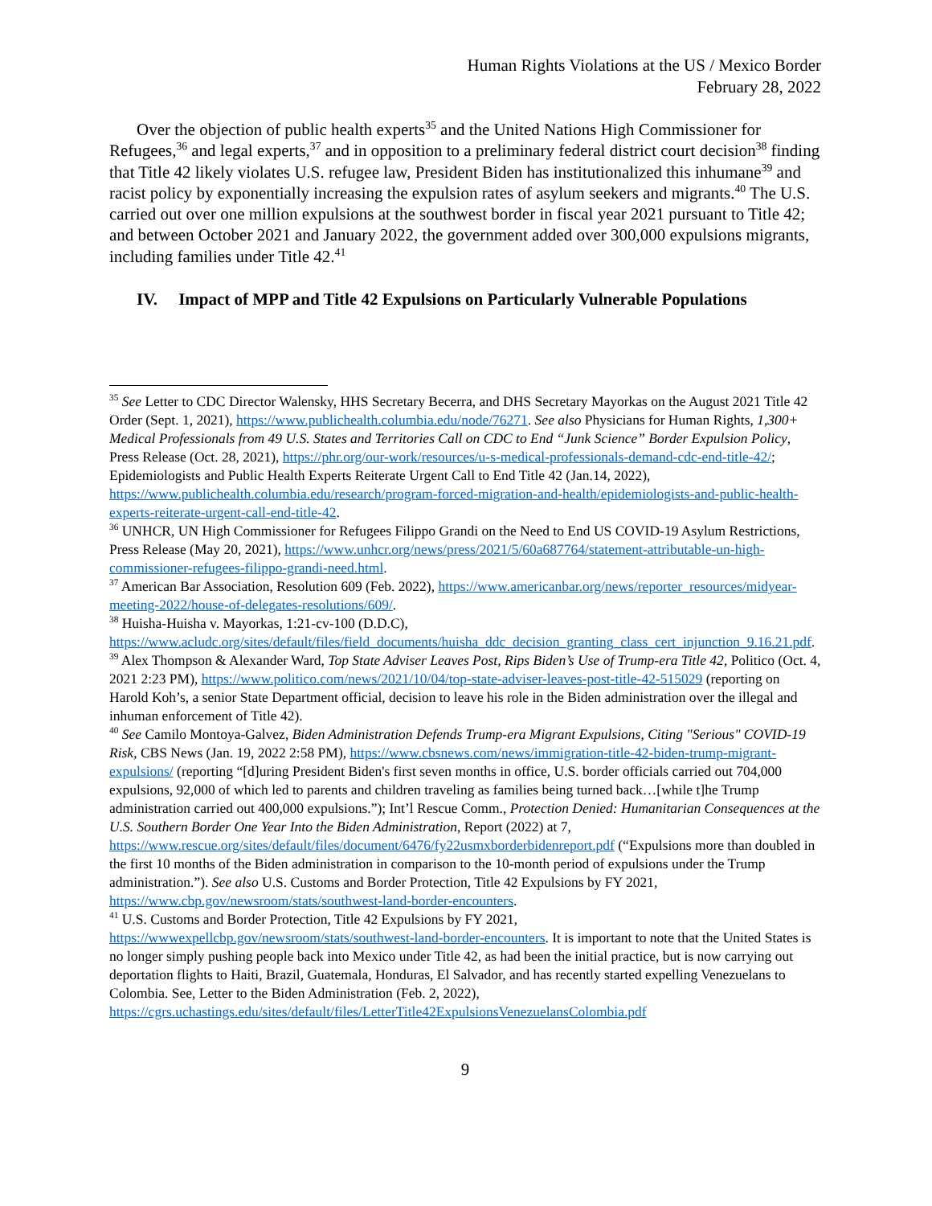Human Rights Violations at the US / Mexico Border
February 28, 2022
Over the objection of public health experts<sup>35</sup> and the United Nations High Commissioner for Refugees,<sup>36</sup> and legal experts,<sup>37</sup> and in opposition to a preliminary federal district court decision<sup>38</sup> finding that Title 42 likely violates U.S. refugee law, President Biden has institutionalized this inhumane<sup>39</sup> and racist policy by exponentially increasing the expulsion rates of asylum seekers and migrants.<sup>40</sup> The U.S. carried out over one million expulsions at the southwest border in fiscal year 2021 pursuant to Title 42; and between October 2021 and January 2022, the government added over 300,000 expulsions migrants, including families under Title 42.<sup>41</sup>
IV. Impact of MPP and Title 42 Expulsions on Particularly Vulnerable Populations
<sup>35</sup> See Letter to CDC Director Walensky, HHS Secretary Becerra, and DHS Secretary Mayorkas on the August 2021 Title 42 Order (Sept. 1, 2021), https://www.publichealth.columbia.edu/node/76271. See also Physicians for Human Rights, 1,300+ Medical Professionals from 49 U.S. States and Territories Call on CDC to End “Junk Science” Border Expulsion Policy, Press Release (Oct. 28, 2021), https://phr.org/our-work/resources/u-s-medical-professionals-demand-cdc-end-title-42/; Epidemiologists and Public Health Experts Reiterate Urgent Call to End Title 42 (Jan.14, 2022), https://www.publichealth.columbia.edu/research/program-forced-migration-and-health/epidemiologists-and-public-health-experts-reiterate-urgent-call-end-title-42.
<sup>36</sup> UNHCR, UN High Commissioner for Refugees Filippo Grandi on the Need to End US COVID-19 Asylum Restrictions, Press Release (May 20, 2021), https://www.unhcr.org/news/press/2021/5/60a687764/statement-attributable-un-high-commissioner-refugees-filippo-grandi-need.html.
<sup>37</sup> American Bar Association, Resolution 609 (Feb. 2022), https://www.americanbar.org/news/reporter_resources/midyear-meeting-2022/house-of-delegates-resolutions/609/.
<sup>38</sup> Huisha-Huisha v. Mayorkas, 1:21-cv-100 (D.D.C), https://www.acludc.org/sites/default/files/field_documents/huisha_ddc_decision_granting_class_cert_injunction_9.16.21.pdf.
<sup>39</sup> Alex Thompson & Alexander Ward, Top State Adviser Leaves Post, Rips Biden’s Use of Trump-era Title 42, Politico (Oct. 4, 2021 2:23 PM), https://www.politico.com/news/2021/10/04/top-state-adviser-leaves-post-title-42-515029 (reporting on Harold Koh’s, a senior State Department official, decision to leave his role in the Biden administration over the illegal and inhuman enforcement of Title 42).
<sup>40</sup> See Camilo Montoya-Galvez, Biden Administration Defends Trump-era Migrant Expulsions, Citing "Serious" COVID-19 Risk, CBS News (Jan. 19, 2022 2:58 PM), https://www.cbsnews.com/news/immigration-title-42-biden-trump-migrant-expulsions/ (reporting “[d]uring President Biden's first seven months in office, U.S. border officials carried out 704,000 expulsions, 92,000 of which led to parents and children traveling as families being turned back…[while t]he Trump administration carried out 400,000 expulsions.”); Int’l Rescue Comm., Protection Denied: Humanitarian Consequences at the U.S. Southern Border One Year Into the Biden Administration, Report (2022) at 7, https://www.rescue.org/sites/default/files/document/6476/fy22usmxborderbidenreport.pdf (“Expulsions more than doubled in the first 10 months of the Biden administration in comparison to the 10-month period of expulsions under the Trump administration.”). See also U.S. Customs and Border Protection, Title 42 Expulsions by FY 2021, https://www.cbp.gov/newsroom/stats/southwest-land-border-encounters.
<sup>41</sup> U.S. Customs and Border Protection, Title 42 Expulsions by FY 2021, https://wwwexpellcbp.gov/newsroom/stats/southwest-land-border-encounters. It is important to note that the United States is no longer simply pushing people back into Mexico under Title 42, as had been the initial practice, but is now carrying out deportation flights to Haiti, Brazil, Guatemala, Honduras, El Salvador, and has recently started expelling Venezuelans to Colombia. See, Letter to the Biden Administration (Feb. 2, 2022), https://cgrs.uchastings.edu/sites/default/files/LetterTitle42ExpulsionsVenezuelansColombia.pdf
9